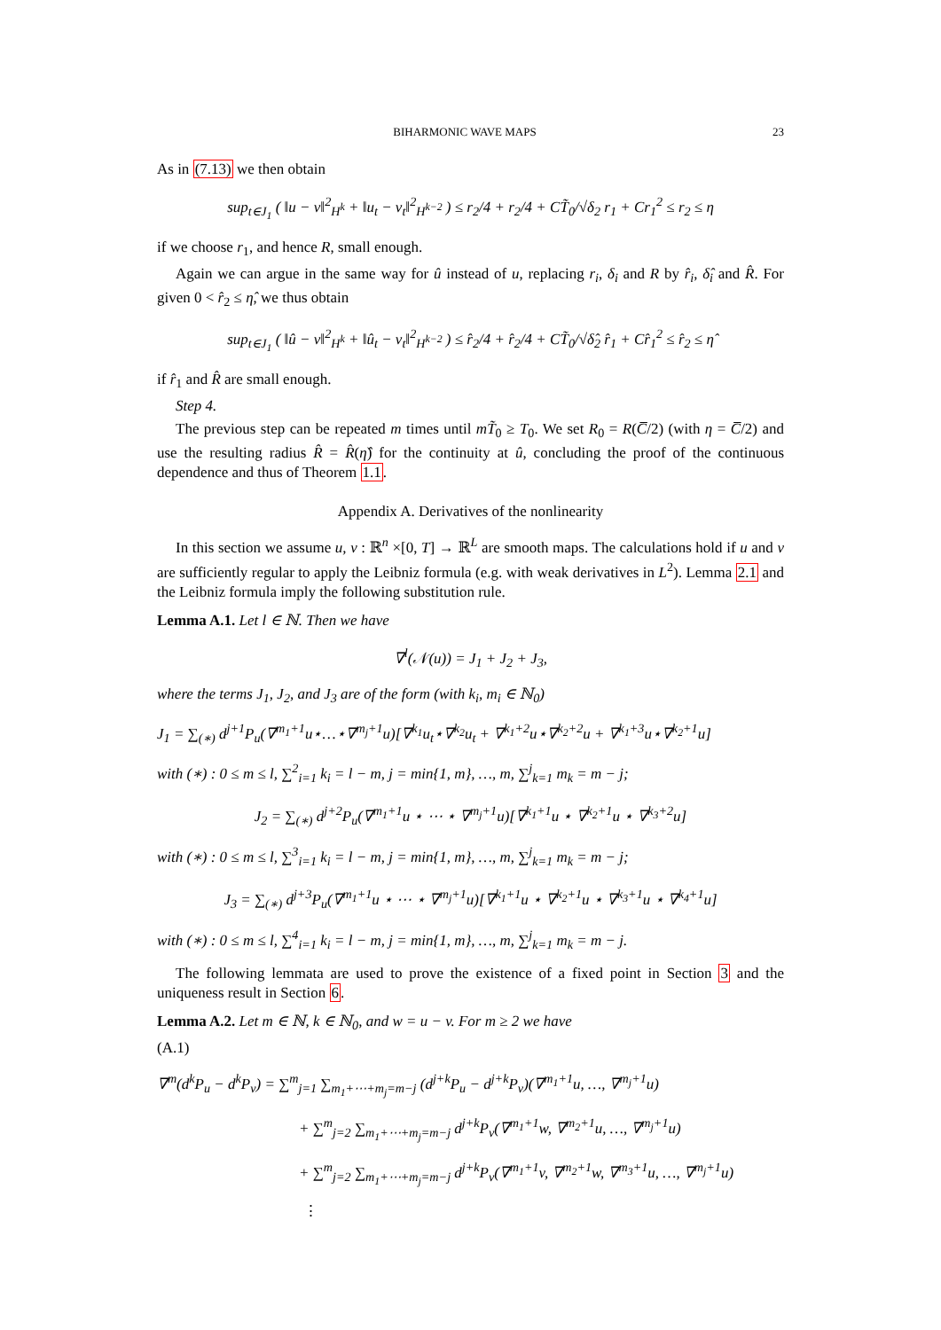BIHARMONIC WAVE MAPS 23
As in (7.13) we then obtain
sup<sub>t∈J<sub>1</sub></sub> ( ‖u − v‖<sup>2</sup><sub>H<sup>k</sup></sub> + ‖u<sub>t</sub> − v<sub>t</sub>‖<sup>2</sup><sub>H<sup>k−2</sup></sub> ) ≤ r<sub>2</sub>/4 + r<sub>2</sub>/4 + CT̃<sub>0</sub>/√δ<sub>2</sub> r<sub>1</sub> + Cr<sub>1</sub><sup>2</sup> ≤ r<sub>2</sub> ≤ η
if we choose r<sub>1</sub>, and hence R, small enough.
Again we can argue in the same way for û instead of u, replacing r<sub>i</sub>, δ<sub>i</sub> and R by r̂<sub>i</sub>, δ̂<sub>i</sub> and R̂. For given 0 < r̂<sub>2</sub> ≤ η̂, we thus obtain
sup<sub>t∈J<sub>1</sub></sub> ( ‖û − v‖<sup>2</sup><sub>H<sup>k</sup></sub> + ‖û<sub>t</sub> − v<sub>t</sub>‖<sup>2</sup><sub>H<sup>k−2</sup></sub> ) ≤ r̂<sub>2</sub>/4 + r̂<sub>2</sub>/4 + CT̃<sub>0</sub>/√δ̂<sub>2</sub> r̂<sub>1</sub> + Cr̂<sub>1</sub><sup>2</sup> ≤ r̂<sub>2</sub> ≤ η̂
if r̂<sub>1</sub> and R̂ are small enough.
Step 4.
The previous step can be repeated m times until mT̃<sub>0</sub> ≥ T<sub>0</sub>. We set R<sub>0</sub> = R(C̅/2) (with η = C̅/2) and use the resulting radius R̂ = R̂(η̂) for the continuity at û, concluding the proof of the continuous dependence and thus of Theorem 1.1.
Appendix A. Derivatives of the nonlinearity
In this section we assume u, v : ℝ<sup>n</sup> ×[0, T] → ℝ<sup>L</sup> are smooth maps. The calculations hold if u and v are sufficiently regular to apply the Leibniz formula (e.g. with weak derivatives in L<sup>2</sup>). Lemma 2.1 and the Leibniz formula imply the following substitution rule.
Lemma A.1. Let l ∈ ℕ. Then we have
∇<sup>l</sup>(𝒩(u)) = J<sub>1</sub> + J<sub>2</sub> + J<sub>3</sub>,
where the terms J<sub>1</sub>, J<sub>2</sub>, and J<sub>3</sub> are of the form (with k<sub>i</sub>, m<sub>i</sub> ∈ ℕ<sub>0</sub>)
J<sub>1</sub> = ∑<sub>(∗)</sub> d<sup>j+1</sup>P<sub>u</sub>(∇<sup>m<sub>1</sub>+1</sup>u⋆…⋆∇<sup>m<sub>j</sub>+1</sup>u)[∇<sup>k<sub>1</sub></sup>u<sub>t</sub>⋆∇<sup>k<sub>2</sub></sup>u<sub>t</sub> + ∇<sup>k<sub>1</sub>+2</sup>u⋆∇<sup>k<sub>2</sub>+2</sup>u + ∇<sup>k<sub>1</sub>+3</sup>u⋆∇<sup>k<sub>2</sub>+1</sup>u]
with (∗) : 0 ≤ m ≤ l, ∑<sup>2</sup><sub>i=1</sub> k<sub>i</sub> = l − m, j = min{1, m}, …, m, ∑<sup>j</sup><sub>k=1</sub> m<sub>k</sub> = m − j;
J<sub>2</sub> = ∑<sub>(∗)</sub> d<sup>j+2</sup>P<sub>u</sub>(∇<sup>m<sub>1</sub>+1</sup>u ⋆ ⋯ ⋆ ∇<sup>m<sub>j</sub>+1</sup>u)[∇<sup>k<sub>1</sub>+1</sup>u ⋆ ∇<sup>k<sub>2</sub>+1</sup>u ⋆ ∇<sup>k<sub>3</sub>+2</sup>u]
with (∗) : 0 ≤ m ≤ l, ∑<sup>3</sup><sub>i=1</sub> k<sub>i</sub> = l − m, j = min{1, m}, …, m, ∑<sup>j</sup><sub>k=1</sub> m<sub>k</sub> = m − j;
J<sub>3</sub> = ∑<sub>(∗)</sub> d<sup>j+3</sup>P<sub>u</sub>(∇<sup>m<sub>1</sub>+1</sup>u ⋆ ⋯ ⋆ ∇<sup>m<sub>j</sub>+1</sup>u)[∇<sup>k<sub>1</sub>+1</sup>u ⋆ ∇<sup>k<sub>2</sub>+1</sup>u ⋆ ∇<sup>k<sub>3</sub>+1</sup>u ⋆ ∇<sup>k<sub>4</sub>+1</sup>u]
with (∗) : 0 ≤ m ≤ l, ∑<sup>4</sup><sub>i=1</sub> k<sub>i</sub> = l − m, j = min{1, m}, …, m, ∑<sup>j</sup><sub>k=1</sub> m<sub>k</sub> = m − j.
The following lemmata are used to prove the existence of a fixed point in Section 3 and the uniqueness result in Section 6.
Lemma A.2. Let m ∈ ℕ, k ∈ ℕ<sub>0</sub>, and w = u − v. For m ≥ 2 we have
(A.1)
∇<sup>m</sup>(d<sup>k</sup>P<sub>u</sub> − d<sup>k</sup>P<sub>v</sub>) = ∑<sup>m</sup><sub>j=1</sub> ∑<sub>m<sub>1</sub>+⋯+m<sub>j</sub>=m−j</sub> (d<sup>j+k</sup>P<sub>u</sub> − d<sup>j+k</sup>P<sub>v</sub>)(∇<sup>m<sub>1</sub>+1</sup>u, …, ∇<sup>m<sub>j</sub>+1</sup>u)
+ ∑<sup>m</sup><sub>j=2</sub> ∑<sub>m<sub>1</sub>+⋯+m<sub>j</sub>=m−j</sub> d<sup>j+k</sup>P<sub>v</sub>(∇<sup>m<sub>1</sub>+1</sup>w, ∇<sup>m<sub>2</sub>+1</sup>u, …, ∇<sup>m<sub>j</sub>+1</sup>u)
+ ∑<sup>m</sup><sub>j=2</sub> ∑<sub>m<sub>1</sub>+⋯+m<sub>j</sub>=m−j</sub> d<sup>j+k</sup>P<sub>v</sub>(∇<sup>m<sub>1</sub>+1</sup>v, ∇<sup>m<sub>2</sub>+1</sup>w, ∇<sup>m<sub>3</sub>+1</sup>u, …, ∇<sup>m<sub>j</sub>+1</sup>u)
⋮